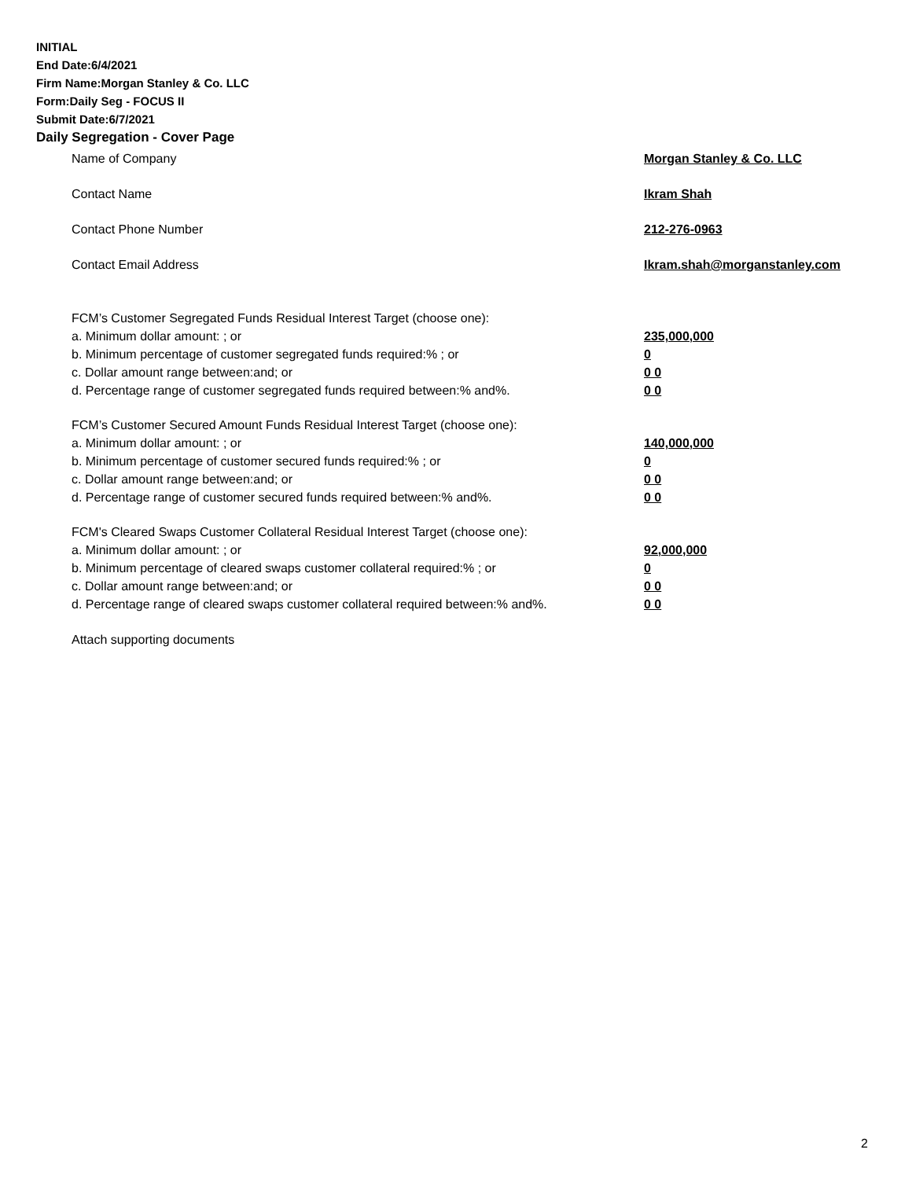INITIAL
End Date:6/4/2021
Firm Name:Morgan Stanley & Co. LLC
Form:Daily Seg - FOCUS II
Submit Date:6/7/2021
Daily Segregation - Cover Page
Name of Company Morgan Stanley & Co. LLC
Contact Name Ikram Shah
Contact Phone Number 212-276-0963
Contact Email Address Ikram.shah@morganstanley.com
FCM’s Customer Segregated Funds Residual Interest Target (choose one):
a. Minimum dollar amount: ; or 235,000,000
b. Minimum percentage of customer segregated funds required:% ; or 0
c. Dollar amount range between:and; or 0 0
d. Percentage range of customer segregated funds required between:% and%. 0 0
FCM’s Customer Secured Amount Funds Residual Interest Target (choose one):
a. Minimum dollar amount: ; or 140,000,000
b. Minimum percentage of customer secured funds required:% ; or 0
c. Dollar amount range between:and; or 0 0
d. Percentage range of customer secured funds required between:% and%. 0 0
FCM's Cleared Swaps Customer Collateral Residual Interest Target (choose one):
a. Minimum dollar amount: ; or 92,000,000
b. Minimum percentage of cleared swaps customer collateral required:% ; or 0
c. Dollar amount range between:and; or 0 0
d. Percentage range of cleared swaps customer collateral required between:% and%.
0 0
Attach supporting documents
2